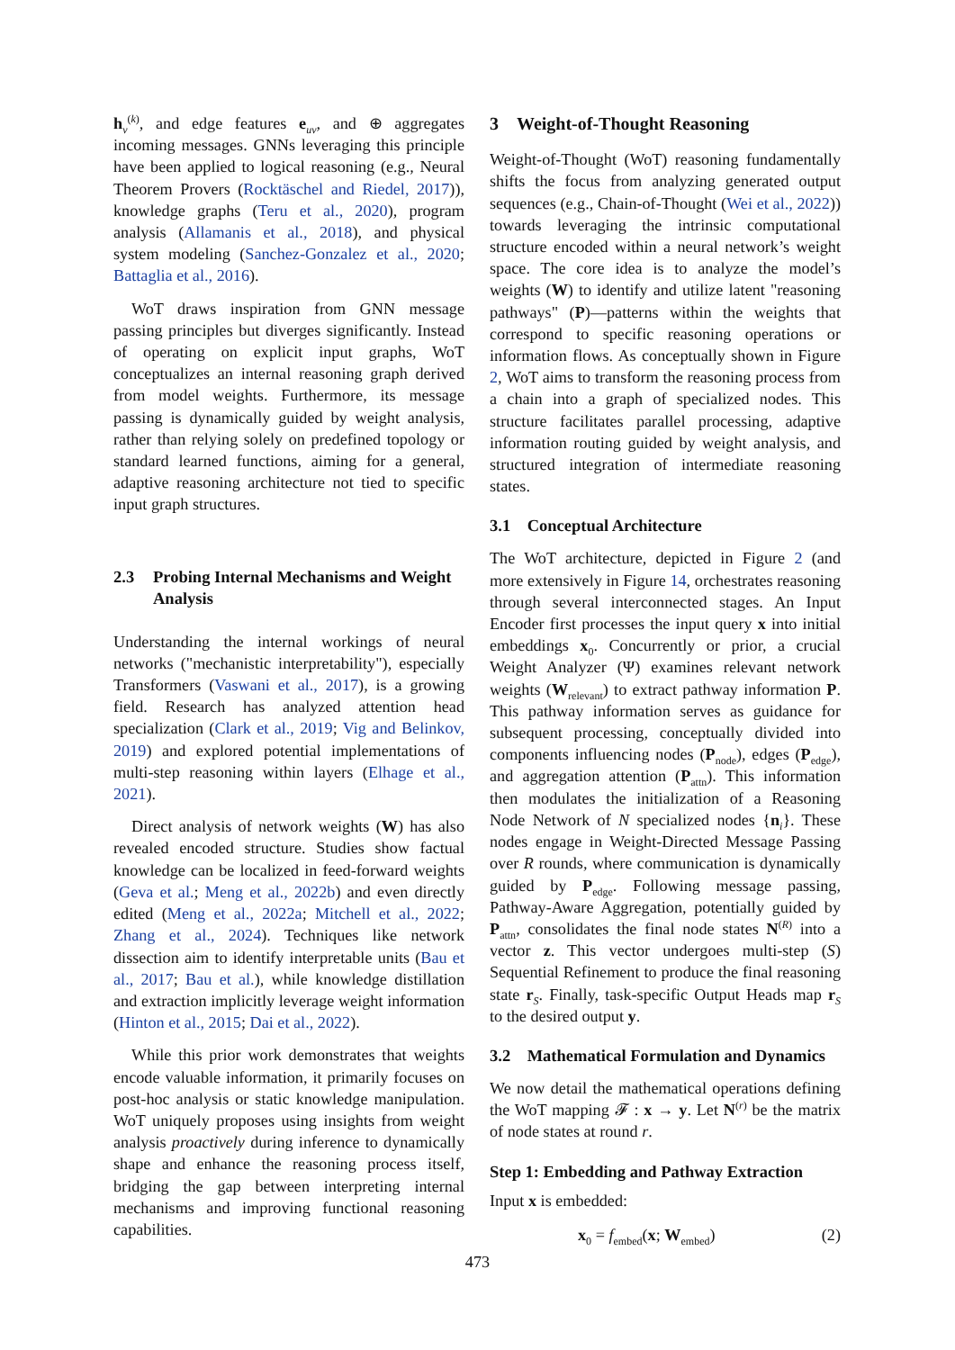h<sub>v</sub><sup>(k)</sup>, and edge features e<sub>uv</sub>, and ⊕ aggregates incoming messages. GNNs leveraging this principle have been applied to logical reasoning (e.g., Neural Theorem Provers (Rocktäschel and Riedel, 2017)), knowledge graphs (Teru et al., 2020), program analysis (Allamanis et al., 2018), and physical system modeling (Sanchez-Gonzalez et al., 2020; Battaglia et al., 2016).
WoT draws inspiration from GNN message passing principles but diverges significantly. Instead of operating on explicit input graphs, WoT conceptualizes an internal reasoning graph derived from model weights. Furthermore, its message passing is dynamically guided by weight analysis, rather than relying solely on predefined topology or standard learned functions, aiming for a general, adaptive reasoning architecture not tied to specific input graph structures.
2.3 Probing Internal Mechanisms and Weight Analysis
Understanding the internal workings of neural networks ("mechanistic interpretability"), especially Transformers (Vaswani et al., 2017), is a growing field. Research has analyzed attention head specialization (Clark et al., 2019; Vig and Belinkov, 2019) and explored potential implementations of multi-step reasoning within layers (Elhage et al., 2021).
Direct analysis of network weights (W) has also revealed encoded structure. Studies show factual knowledge can be localized in feed-forward weights (Geva et al.; Meng et al., 2022b) and even directly edited (Meng et al., 2022a; Mitchell et al., 2022; Zhang et al., 2024). Techniques like network dissection aim to identify interpretable units (Bau et al., 2017; Bau et al.), while knowledge distillation and extraction implicitly leverage weight information (Hinton et al., 2015; Dai et al., 2022).
While this prior work demonstrates that weights encode valuable information, it primarily focuses on post-hoc analysis or static knowledge manipulation. WoT uniquely proposes using insights from weight analysis proactively during inference to dynamically shape and enhance the reasoning process itself, bridging the gap between interpreting internal mechanisms and improving functional reasoning capabilities.
3 Weight-of-Thought Reasoning
Weight-of-Thought (WoT) reasoning fundamentally shifts the focus from analyzing generated output sequences (e.g., Chain-of-Thought (Wei et al., 2022)) towards leveraging the intrinsic computational structure encoded within a neural network’s weight space. The core idea is to analyze the model’s weights (W) to identify and utilize latent "reasoning pathways" (P)—patterns within the weights that correspond to specific reasoning operations or information flows. As conceptually shown in Figure 2, WoT aims to transform the reasoning process from a chain into a graph of specialized nodes. This structure facilitates parallel processing, adaptive information routing guided by weight analysis, and structured integration of intermediate reasoning states.
3.1 Conceptual Architecture
The WoT architecture, depicted in Figure 2 (and more extensively in Figure 14, orchestrates reasoning through several interconnected stages. An Input Encoder first processes the input query x into initial embeddings x<sub>0</sub>. Concurrently or prior, a crucial Weight Analyzer (Ψ) examines relevant network weights (W<sub>relevant</sub>) to extract pathway information P. This pathway information serves as guidance for subsequent processing, conceptually divided into components influencing nodes (P<sub>node</sub>), edges (P<sub>edge</sub>), and aggregation attention (P<sub>attn</sub>). This information then modulates the initialization of a Reasoning Node Network of N specialized nodes {n<sub>i</sub>}. These nodes engage in Weight-Directed Message Passing over R rounds, where communication is dynamically guided by P<sub>edge</sub>. Following message passing, Pathway-Aware Aggregation, potentially guided by P<sub>attn</sub>, consolidates the final node states N<sup>(R)</sup> into a vector z. This vector undergoes multi-step (S) Sequential Refinement to produce the final reasoning state r<sub>S</sub>. Finally, task-specific Output Heads map r<sub>S</sub> to the desired output y.
3.2 Mathematical Formulation and Dynamics
We now detail the mathematical operations defining the WoT mapping 𝓕 : x → y. Let N<sup>(r)</sup> be the matrix of node states at round r.
Step 1: Embedding and Pathway Extraction
Input x is embedded:
x<sub>0</sub> = f<sub>embed</sub>(x; W<sub>embed</sub>) (2)
473